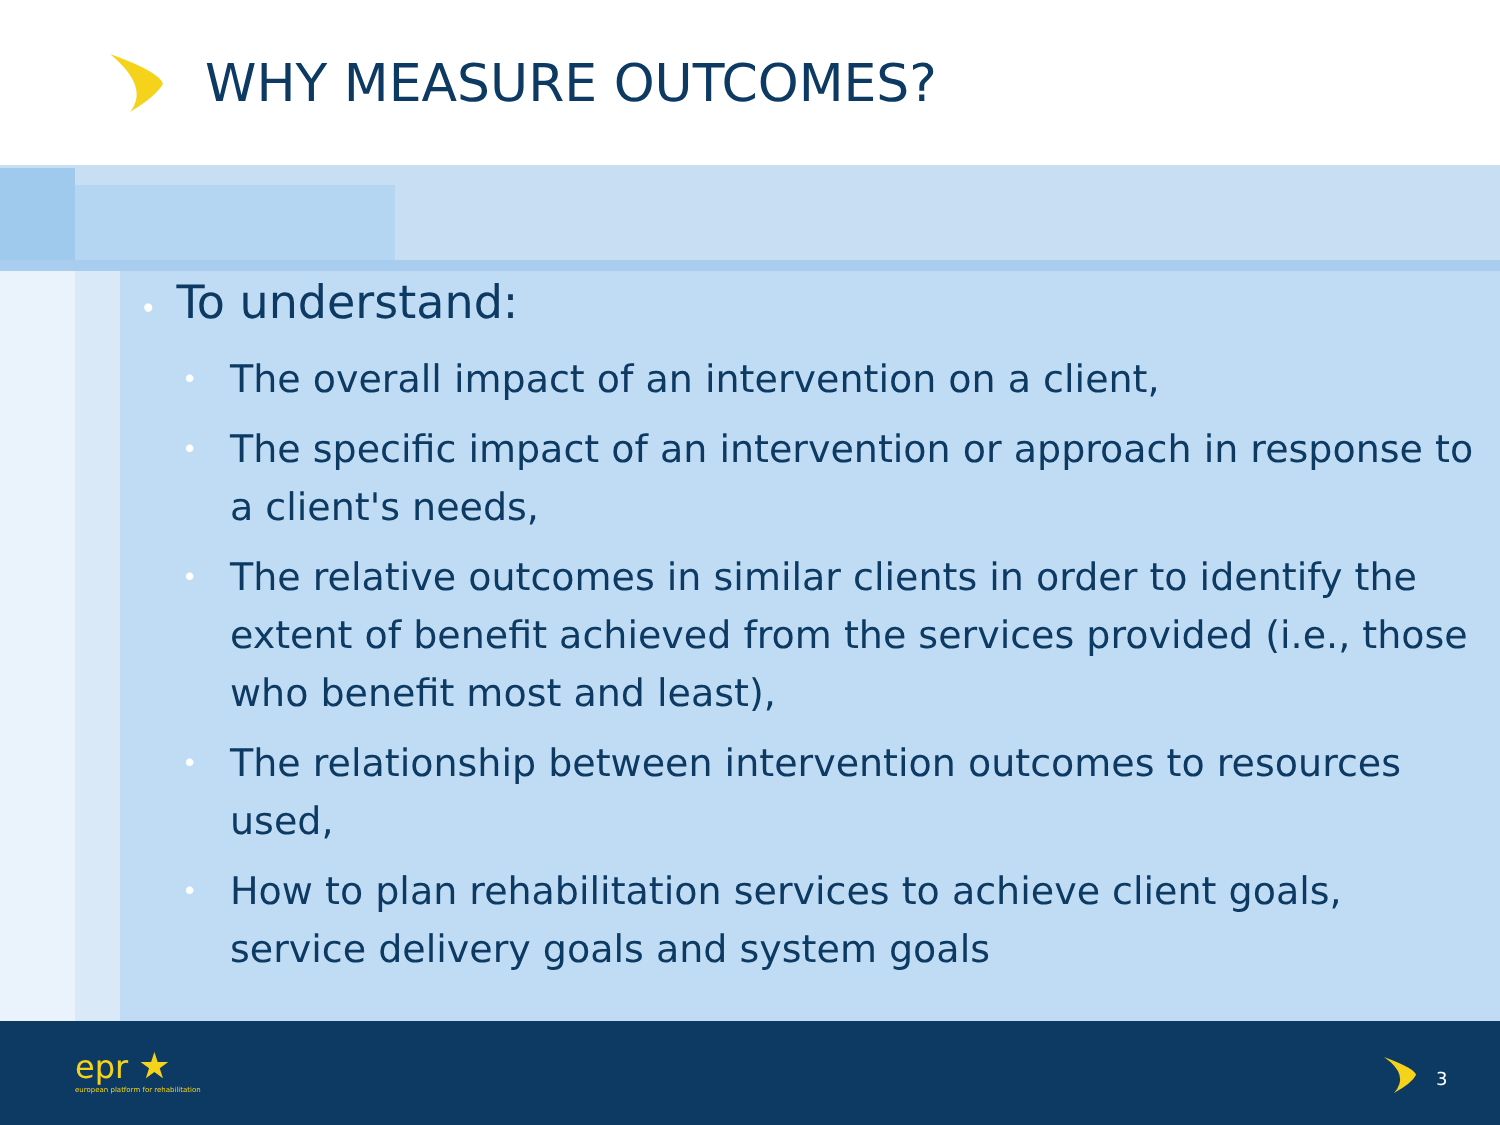WHY MEASURE OUTCOMES?
• To understand:
• The overall impact of an intervention on a client,
• The specific impact of an intervention or approach in response to a client's needs,
• The relative outcomes in similar clients in order to identify the extent of benefit achieved from the services provided (i.e., those who benefit most and least),
• The relationship between intervention outcomes to resources used,
• How to plan rehabilitation services to achieve client goals, service delivery goals and system goals
epr ★
european platform for rehabilitation
3